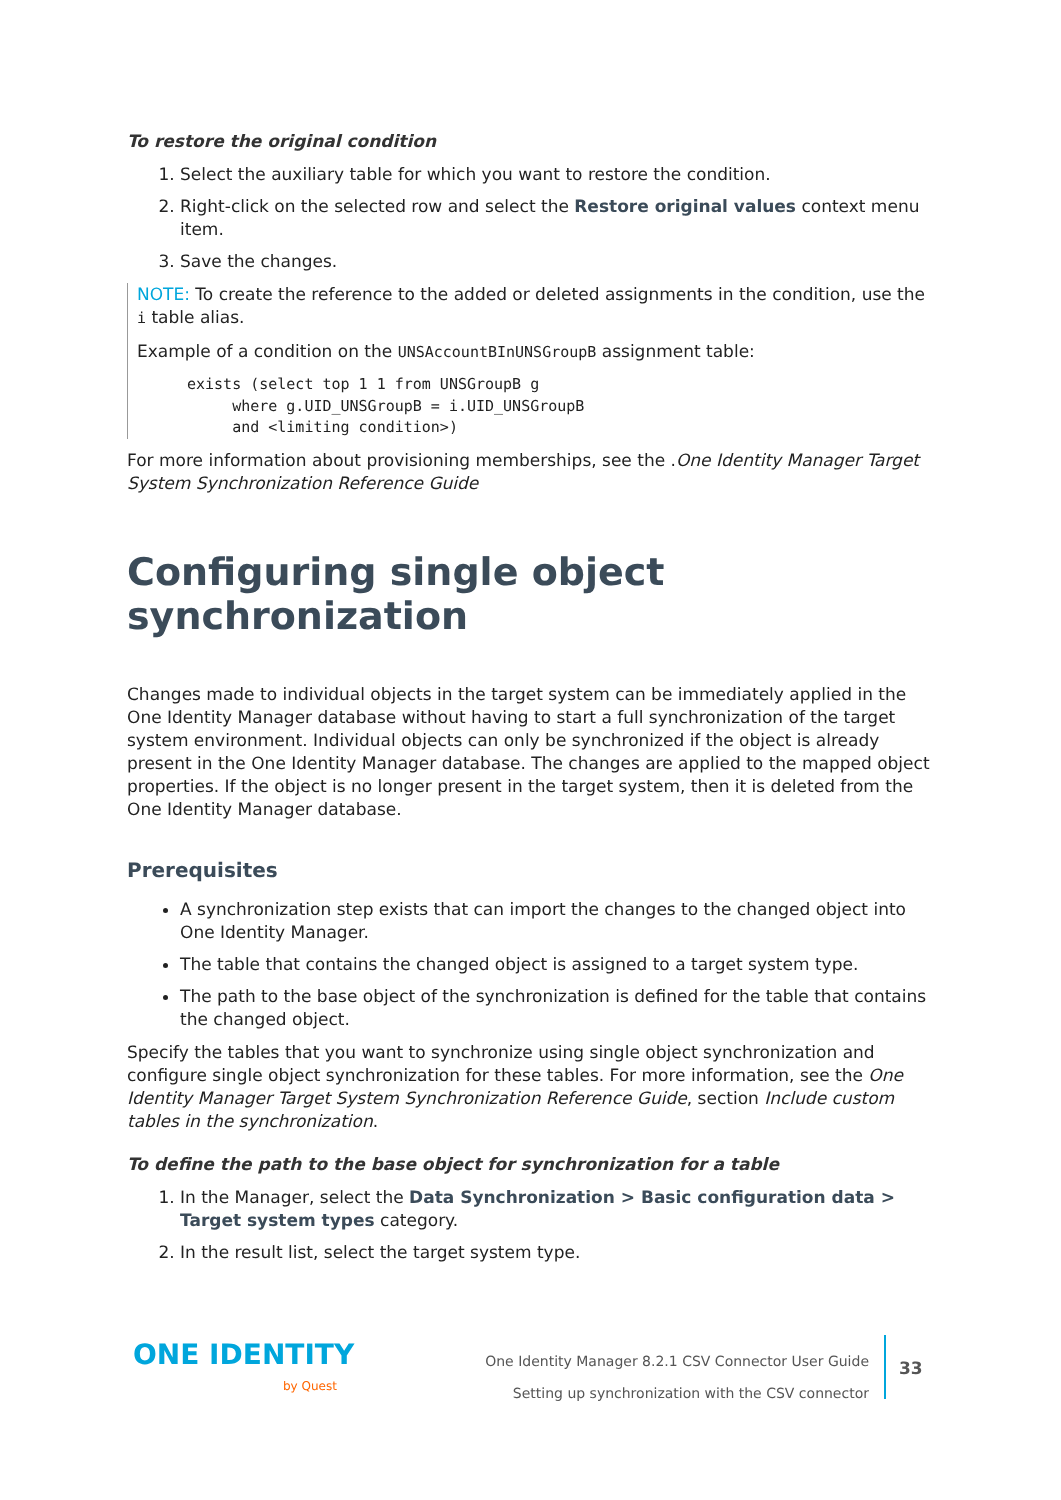To restore the original condition
1. Select the auxiliary table for which you want to restore the condition.
2. Right-click on the selected row and select the Restore original values context menu item.
3. Save the changes.
NOTE: To create the reference to the added or deleted assignments in the condition, use the i table alias.
Example of a condition on the UNSAccountBInUNSGroupB assignment table:
exists (select top 1 1 from UNSGroupB g
     where g.UID_UNSGroupB = i.UID_UNSGroupB
     and <limiting condition>)
For more information about provisioning memberships, see the .One Identity Manager Target System Synchronization Reference Guide
Configuring single object synchronization
Changes made to individual objects in the target system can be immediately applied in the One Identity Manager database without having to start a full synchronization of the target system environment. Individual objects can only be synchronized if the object is already present in the One Identity Manager database. The changes are applied to the mapped object properties. If the object is no longer present in the target system, then it is deleted from the One Identity Manager database.
Prerequisites
A synchronization step exists that can import the changes to the changed object into One Identity Manager.
The table that contains the changed object is assigned to a target system type.
The path to the base object of the synchronization is defined for the table that contains the changed object.
Specify the tables that you want to synchronize using single object synchronization and configure single object synchronization for these tables. For more information, see the One Identity Manager Target System Synchronization Reference Guide, section Include custom tables in the synchronization.
To define the path to the base object for synchronization for a table
1. In the Manager, select the Data Synchronization > Basic configuration data > Target system types category.
2. In the result list, select the target system type.
ONE IDENTITY
by Quest
One Identity Manager 8.2.1 CSV Connector User Guide
Setting up synchronization with the CSV connector
33